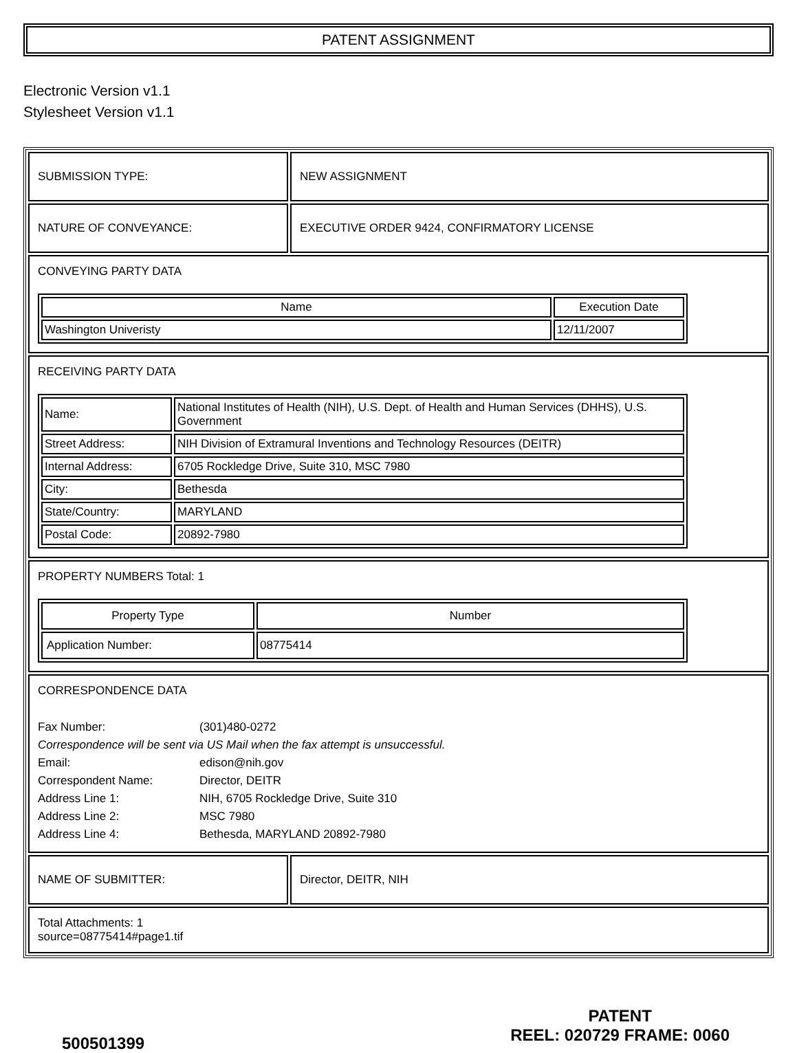PATENT ASSIGNMENT
Electronic Version v1.1
Stylesheet Version v1.1
| SUBMISSION TYPE: | NEW ASSIGNMENT |
| NATURE OF CONVEYANCE: | EXECUTIVE ORDER 9424, CONFIRMATORY LICENSE |
| CONVEYING PARTY DATA / Name / Execution Date / / --- / --- / / Washington Univeristy / 12/11/2007 / | |
| RECEIVING PARTY DATA / Name: / National Institutes of Health (NIH), U.S. Dept. of Health and Human Services (DHHS), U.S. Government / / Street Address: / NIH Division of Extramural Inventions and Technology Resources (DEITR) / / Internal Address: / 6705 Rockledge Drive, Suite 310, MSC 7980 / / City: / Bethesda / / State/Country: / MARYLAND / / Postal Code: / 20892-7980 / | |
| PROPERTY NUMBERS Total: 1 / Property Type / Number / / --- / --- / / Application Number: / 08775414 / | |
| CORRESPONDENCE DATA / Fax Number: / (301)480-0272 / / Correspondence will be sent via US Mail when the fax attempt is unsuccessful. / / / Email: / edison@nih.gov / / Correspondent Name: / Director, DEITR / / Address Line 1: / NIH, 6705 Rockledge Drive, Suite 310 / / Address Line 2: / MSC 7980 / / Address Line 4: / Bethesda, MARYLAND 20892-7980 / | |
| NAME OF SUBMITTER: | Director, DEITR, NIH |
| Total Attachments: 1 source=08775414#page1.tif | |
500501399
PATENT
REEL: 020729 FRAME: 0060